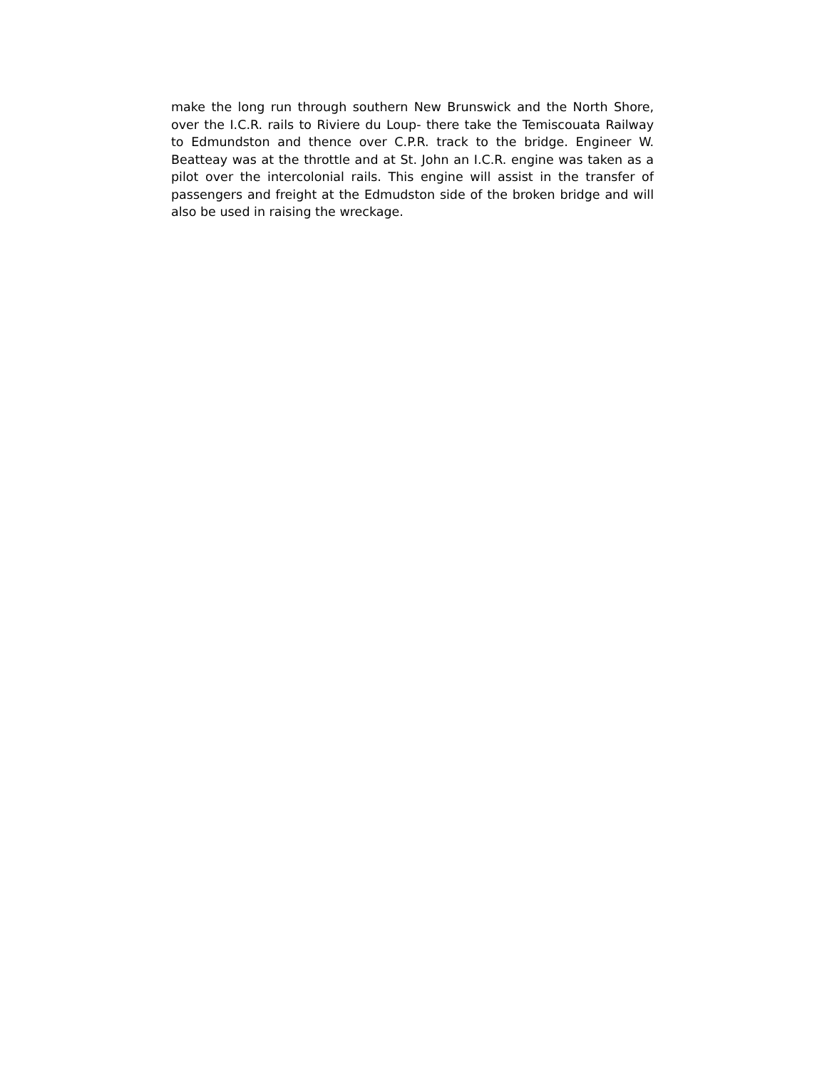make the long run through southern New Brunswick and the North Shore, over the I.C.R. rails to Riviere du Loup- there take the Temiscouata Railway to Edmundston and thence over C.P.R. track to the bridge. Engineer W. Beatteay was at the throttle and at St. John an I.C.R. engine was taken as a pilot over the intercolonial rails. This engine will assist in the transfer of passengers and freight at the Edmudston side of the broken bridge and will also be used in raising the wreckage.